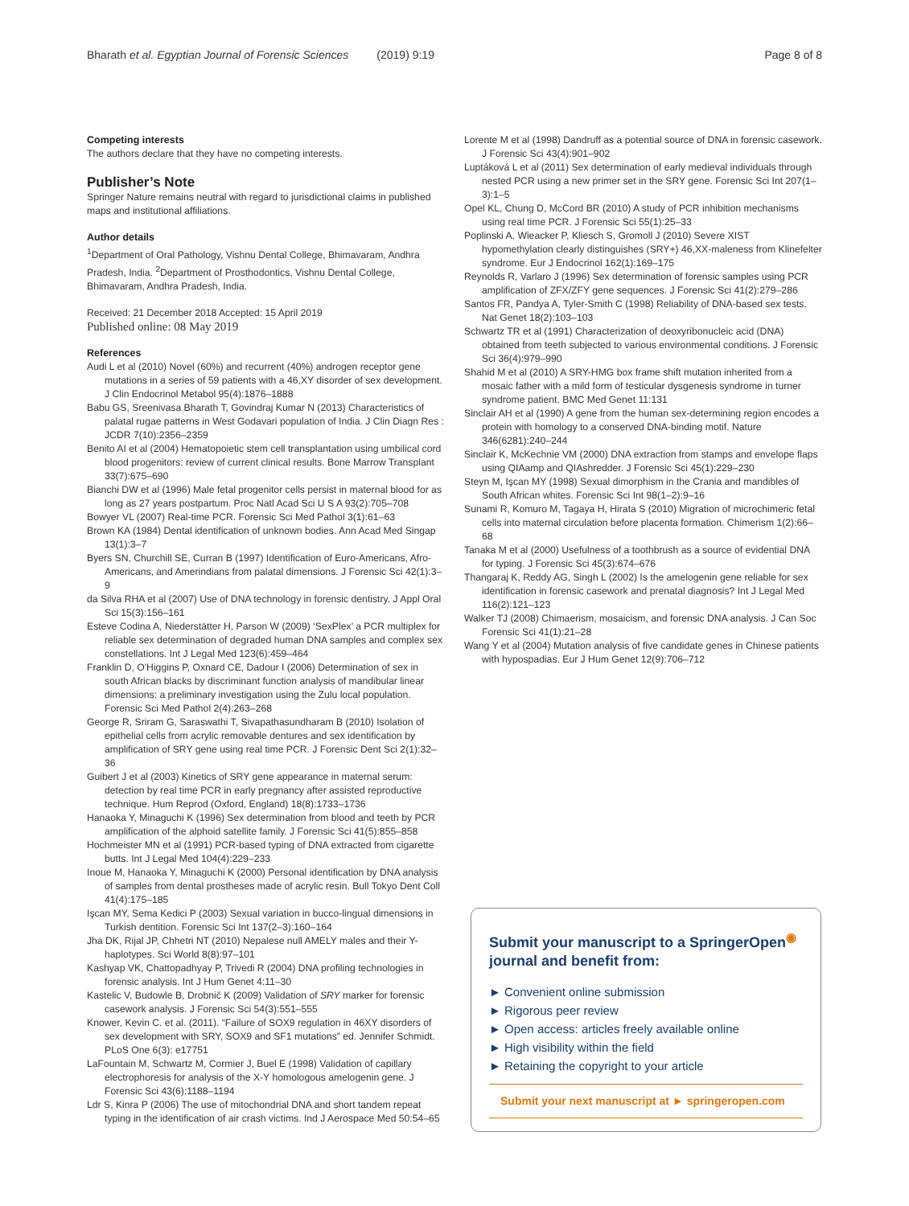Bharath et al. Egyptian Journal of Forensic Sciences (2019) 9:19 Page 8 of 8
Competing interests
The authors declare that they have no competing interests.
Publisher’s Note
Springer Nature remains neutral with regard to jurisdictional claims in published maps and institutional affiliations.
Author details
<sup>1</sup> Department of Oral Pathology, Vishnu Dental College, Bhimavaram, Andhra Pradesh, India. <sup>2</sup>Department of Prosthodontics, Vishnu Dental College, Bhimavaram, Andhra Pradesh, India.
Received: 21 December 2018 Accepted: 15 April 2019
Published online: 08 May 2019
References
Audi L et al (2010) Novel (60%) and recurrent (40%) androgen receptor gene mutations in a series of 59 patients with a 46,XY disorder of sex development. J Clin Endocrinol Metabol 95(4):1876–1888
Babu GS, Sreenivasa Bharath T, Govindraj Kumar N (2013) Characteristics of palatal rugae patterns in West Godavari population of India. J Clin Diagn Res : JCDR 7(10):2356–2359
Benito AI et al (2004) Hematopoietic stem cell transplantation using umbilical cord blood progenitors: review of current clinical results. Bone Marrow Transplant 33(7):675–690
Bianchi DW et al (1996) Male fetal progenitor cells persist in maternal blood for as long as 27 years postpartum. Proc Natl Acad Sci U S A 93(2):705–708
Bowyer VL (2007) Real-time PCR. Forensic Sci Med Pathol 3(1):61–63
Brown KA (1984) Dental identification of unknown bodies. Ann Acad Med Singap 13(1):3–7
Byers SN, Churchill SE, Curran B (1997) Identification of Euro-Americans, Afro-Americans, and Amerindians from palatal dimensions. J Forensic Sci 42(1):3–9
da Silva RHA et al (2007) Use of DNA technology in forensic dentistry. J Appl Oral Sci 15(3):156–161
Esteve Codina A, Niederstätter H, Parson W (2009) ‘SexPlex’ a PCR multiplex for reliable sex determination of degraded human DNA samples and complex sex constellations. Int J Legal Med 123(6):459–464
Franklin D, O'Higgins P, Oxnard CE, Dadour I (2006) Determination of sex in south African blacks by discriminant function analysis of mandibular linear dimensions: a preliminary investigation using the Zulu local population. Forensic Sci Med Pathol 2(4):263–268
George R, Sriram G, Saraswathi T, Sivapathasundharam B (2010) Isolation of epithelial cells from acrylic removable dentures and sex identification by amplification of SRY gene using real time PCR. J Forensic Dent Sci 2(1):32–36
Guibert J et al (2003) Kinetics of SRY gene appearance in maternal serum: detection by real time PCR in early pregnancy after assisted reproductive technique. Hum Reprod (Oxford, England) 18(8):1733–1736
Hanaoka Y, Minaguchi K (1996) Sex determination from blood and teeth by PCR amplification of the alphoid satellite family. J Forensic Sci 41(5):855–858
Hochmeister MN et al (1991) PCR-based typing of DNA extracted from cigarette butts. Int J Legal Med 104(4):229–233
Inoue M, Hanaoka Y, Minaguchi K (2000) Personal identification by DNA analysis of samples from dental prostheses made of acrylic resin. Bull Tokyo Dent Coll 41(4):175–185
Işcan MY, Sema Kedici P (2003) Sexual variation in bucco-lingual dimensions in Turkish dentition. Forensic Sci Int 137(2–3):160–164
Jha DK, Rijal JP, Chhetri NT (2010) Nepalese null AMELY males and their Y-haplotypes. Sci World 8(8):97–101
Kashyap VK, Chattopadhyay P, Trivedi R (2004) DNA profiling technologies in forensic analysis. Int J Hum Genet 4:11–30
Kastelic V, Budowle B, Drobnič K (2009) Validation of SRY marker for forensic casework analysis. J Forensic Sci 54(3):551–555
Knower, Kevin C. et al. (2011). “Failure of SOX9 regulation in 46XY disorders of sex development with SRY, SOX9 and SF1 mutations” ed. Jennifer Schmidt. PLoS One 6(3): e17751
LaFountain M, Schwartz M, Cormier J, Buel E (1998) Validation of capillary electrophoresis for analysis of the X-Y homologous amelogenin gene. J Forensic Sci 43(6):1188–1194
Ldr S, Kinra P (2006) The use of mitochondrial DNA and short tandem repeat typing in the identification of air crash victims. Ind J Aerospace Med 50:54–65
Lorente M et al (1998) Dandruff as a potential source of DNA in forensic casework. J Forensic Sci 43(4):901–902
Luptáková L et al (2011) Sex determination of early medieval individuals through nested PCR using a new primer set in the SRY gene. Forensic Sci Int 207(1–3):1–5
Opel KL, Chung D, McCord BR (2010) A study of PCR inhibition mechanisms using real time PCR. J Forensic Sci 55(1):25–33
Poplinski A, Wieacker P, Kliesch S, Gromoll J (2010) Severe XIST hypomethylation clearly distinguishes (SRY+) 46,XX-maleness from Klinefelter syndrome. Eur J Endocrinol 162(1):169–175
Reynolds R, Varlaro J (1996) Sex determination of forensic samples using PCR amplification of ZFX/ZFY gene sequences. J Forensic Sci 41(2):279–286
Santos FR, Pandya A, Tyler-Smith C (1998) Reliability of DNA-based sex tests. Nat Genet 18(2):103–103
Schwartz TR et al (1991) Characterization of deoxyribonucleic acid (DNA) obtained from teeth subjected to various environmental conditions. J Forensic Sci 36(4):979–990
Shahid M et al (2010) A SRY-HMG box frame shift mutation inherited from a mosaic father with a mild form of testicular dysgenesis syndrome in turner syndrome patient. BMC Med Genet 11:131
Sinclair AH et al (1990) A gene from the human sex-determining region encodes a protein with homology to a conserved DNA-binding motif. Nature 346(6281):240–244
Sinclair K, McKechnie VM (2000) DNA extraction from stamps and envelope flaps using QIAamp and QIAshredder. J Forensic Sci 45(1):229–230
Steyn M, Işcan MY (1998) Sexual dimorphism in the Crania and mandibles of South African whites. Forensic Sci Int 98(1–2):9–16
Sunami R, Komuro M, Tagaya H, Hirata S (2010) Migration of microchimeric fetal cells into maternal circulation before placenta formation. Chimerism 1(2):66–68
Tanaka M et al (2000) Usefulness of a toothbrush as a source of evidential DNA for typing. J Forensic Sci 45(3):674–676
Thangaraj K, Reddy AG, Singh L (2002) Is the amelogenin gene reliable for sex identification in forensic casework and prenatal diagnosis? Int J Legal Med 116(2):121–123
Walker TJ (2008) Chimaerism, mosaicism, and forensic DNA analysis. J Can Soc Forensic Sci 41(1):21–28
Wang Y et al (2004) Mutation analysis of five candidate genes in Chinese patients with hypospadias. Eur J Hum Genet 12(9):706–712
Submit your manuscript to a SpringerOpen<sup>◉</sup> journal and benefit from:
► Convenient online submission
► Rigorous peer review
► Open access: articles freely available online
► High visibility within the field
► Retaining the copyright to your article
Submit your next manuscript at ► springeropen.com